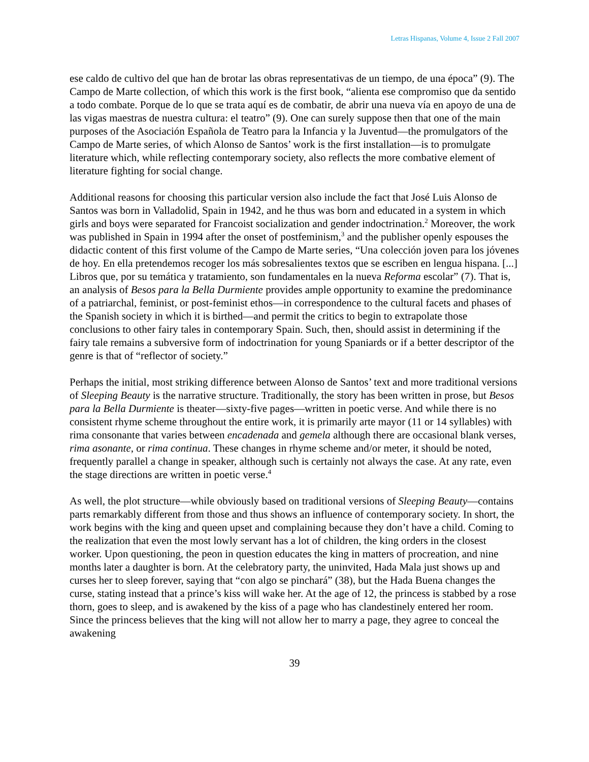Letras Hispanas, Volume 4, Issue 2 Fall 2007
ese caldo de cultivo del que han de brotar las obras representativas de un tiempo, de una época” (9). The Campo de Marte collection, of which this work is the first book, “alienta ese compromiso que da sentido a todo combate. Porque de lo que se trata aquí es de combatir, de abrir una nueva vía en apoyo de una de las vigas maestras de nuestra cultura: el teatro” (9). One can surely suppose then that one of the main purposes of the Asociación Española de Teatro para la Infancia y la Juventud—the promulgators of the Campo de Marte series, of which Alonso de Santos’ work is the first installation—is to promulgate literature which, while reflecting contemporary society, also reflects the more combative element of literature fighting for social change.
Additional reasons for choosing this particular version also include the fact that José Luis Alonso de Santos was born in Valladolid, Spain in 1942, and he thus was born and educated in a system in which girls and boys were separated for Francoist socialization and gender indoctrination.<sup>2</sup> Moreover, the work was published in Spain in 1994 after the onset of postfeminism,<sup>3</sup> and the publisher openly espouses the didactic content of this first volume of the Campo de Marte series, “Una colección joven para los jóvenes de hoy. En ella pretendemos recoger los más sobresalientes textos que se escriben en lengua hispana. [...] Libros que, por su temática y tratamiento, son fundamentales en la nueva Reforma escolar” (7). That is, an analysis of Besos para la Bella Durmiente provides ample opportunity to examine the predominance of a patriarchal, feminist, or post-feminist ethos—in correspondence to the cultural facets and phases of the Spanish society in which it is birthed—and permit the critics to begin to extrapolate those conclusions to other fairy tales in contemporary Spain. Such, then, should assist in determining if the fairy tale remains a subversive form of indoctrination for young Spaniards or if a better descriptor of the genre is that of “reflector of society.”
Perhaps the initial, most striking difference between Alonso de Santos’ text and more traditional versions of Sleeping Beauty is the narrative structure. Traditionally, the story has been written in prose, but Besos para la Bella Durmiente is theater—sixty-five pages—written in poetic verse. And while there is no consistent rhyme scheme throughout the entire work, it is primarily arte mayor (11 or 14 syllables) with rima consonante that varies between encadenada and gemela although there are occasional blank verses, rima asonante, or rima continua. These changes in rhyme scheme and/or meter, it should be noted, frequently parallel a change in speaker, although such is certainly not always the case. At any rate, even the stage directions are written in poetic verse.<sup>4</sup>
As well, the plot structure—while obviously based on traditional versions of Sleeping Beauty—contains parts remarkably different from those and thus shows an influence of contemporary society. In short, the work begins with the king and queen upset and complaining because they don’t have a child. Coming to the realization that even the most lowly servant has a lot of children, the king orders in the closest worker. Upon questioning, the peon in question educates the king in matters of procreation, and nine months later a daughter is born. At the celebratory party, the uninvited, Hada Mala just shows up and curses her to sleep forever, saying that “con algo se pinchará” (38), but the Hada Buena changes the curse, stating instead that a prince’s kiss will wake her. At the age of 12, the princess is stabbed by a rose thorn, goes to sleep, and is awakened by the kiss of a page who has clandestinely entered her room. Since the princess believes that the king will not allow her to marry a page, they agree to conceal the awakening
39